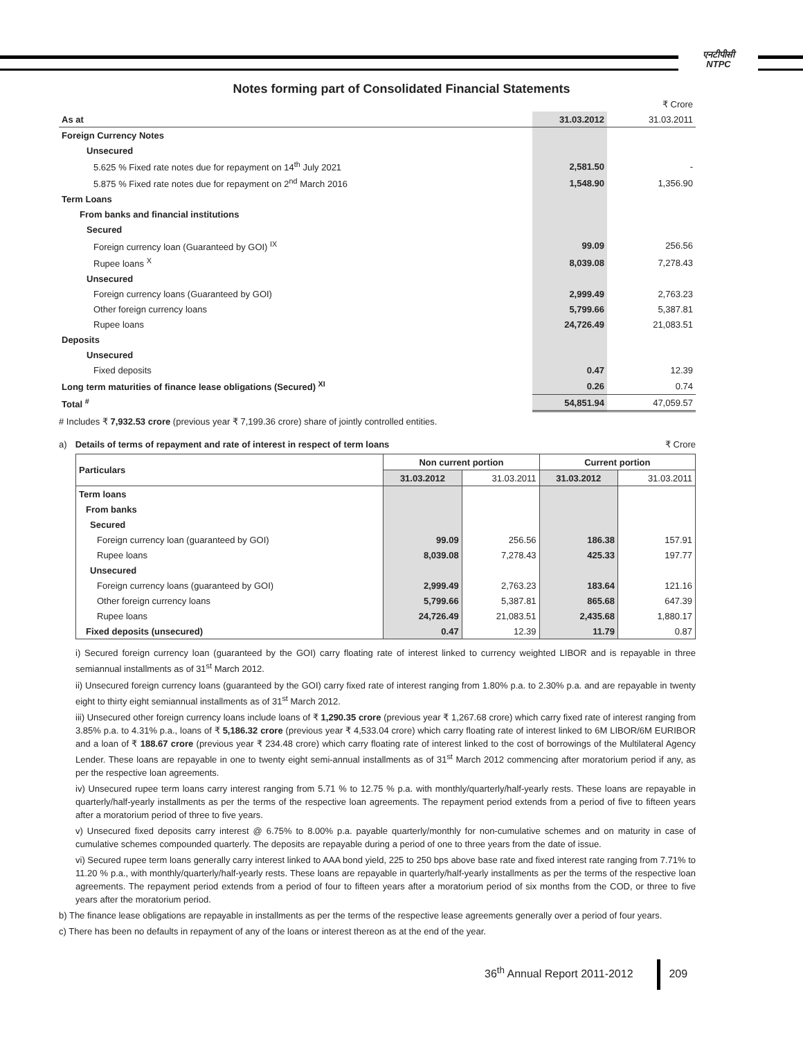एनटीपीसी
NTPC
Notes forming part of Consolidated Financial Statements
| | | ₹ Crore |
| As at | 31.03.2012 | 31.03.2011 |
| Foreign Currency Notes | | |
| Unsecured | | |
| 5.625 % Fixed rate notes due for repayment on 14<sup>th</sup> July 2021 | 2,581.50 | - |
| 5.875 % Fixed rate notes due for repayment on 2<sup>nd</sup> March 2016 | 1,548.90 | 1,356.90 |
| Term Loans | | |
| From banks and financial institutions | | |
| Secured | | |
| Foreign currency loan (Guaranteed by GOI) <sup>IX</sup> | 99.09 | 256.56 |
| Rupee loans <sup>X</sup> | 8,039.08 | 7,278.43 |
| Unsecured | | |
| Foreign currency loans (Guaranteed by GOI) | 2,999.49 | 2,763.23 |
| Other foreign currency loans | 5,799.66 | 5,387.81 |
| Rupee loans | 24,726.49 | 21,083.51 |
| Deposits | | |
| Unsecured | | |
| Fixed deposits | 0.47 | 12.39 |
| Long term maturities of finance lease obligations (Secured) <sup>XI</sup> | 0.26 | 0.74 |
| Total <sup>#</sup> | 54,851.94 | 47,059.57 |
# Includes ₹ 7,932.53 crore (previous year ₹ 7,199.36 crore) share of jointly controlled entities.
a) Details of terms of repayment and rate of interest in respect of term loans ₹ Crore
| Particulars | Non current portion | | Current portion | |
| --- | --- | --- | --- | --- |
| | 31.03.2012 | 31.03.2011 | 31.03.2012 | 31.03.2011 |
| Term loans | | | | |
| From banks | | | | |
| Secured | | | | |
| Foreign currency loan (guaranteed by GOI) | 99.09 | 256.56 | 186.38 | 157.91 |
| Rupee loans | 8,039.08 | 7,278.43 | 425.33 | 197.77 |
| Unsecured | | | | |
| Foreign currency loans (guaranteed by GOI) | 2,999.49 | 2,763.23 | 183.64 | 121.16 |
| Other foreign currency loans | 5,799.66 | 5,387.81 | 865.68 | 647.39 |
| Rupee loans | 24,726.49 | 21,083.51 | 2,435.68 | 1,880.17 |
| Fixed deposits (unsecured) | 0.47 | 12.39 | 11.79 | 0.87 |
i) Secured foreign currency loan (guaranteed by the GOI) carry floating rate of interest linked to currency weighted LIBOR and is repayable in three semiannual installments as of 31<sup>st</sup> March 2012.
ii) Unsecured foreign currency loans (guaranteed by the GOI) carry fixed rate of interest ranging from 1.80% p.a. to 2.30% p.a. and are repayable in twenty eight to thirty eight semiannual installments as of 31<sup>st</sup> March 2012.
iii) Unsecured other foreign currency loans include loans of ₹ 1,290.35 crore (previous year ₹ 1,267.68 crore) which carry fixed rate of interest ranging from 3.85% p.a. to 4.31% p.a., loans of ₹ 5,186.32 crore (previous year ₹ 4,533.04 crore) which carry floating rate of interest linked to 6M LIBOR/6M EURIBOR and a loan of ₹ 188.67 crore (previous year ₹ 234.48 crore) which carry floating rate of interest linked to the cost of borrowings of the Multilateral Agency Lender. These loans are repayable in one to twenty eight semi-annual installments as of 31<sup>st</sup> March 2012 commencing after moratorium period if any, as per the respective loan agreements.
iv) Unsecured rupee term loans carry interest ranging from 5.71 % to 12.75 % p.a. with monthly/quarterly/half-yearly rests. These loans are repayable in quarterly/half-yearly installments as per the terms of the respective loan agreements. The repayment period extends from a period of five to fifteen years after a moratorium period of three to five years.
v) Unsecured fixed deposits carry interest @ 6.75% to 8.00% p.a. payable quarterly/monthly for non-cumulative schemes and on maturity in case of cumulative schemes compounded quarterly. The deposits are repayable during a period of one to three years from the date of issue.
vi) Secured rupee term loans generally carry interest linked to AAA bond yield, 225 to 250 bps above base rate and fixed interest rate ranging from 7.71% to 11.20 % p.a., with monthly/quarterly/half-yearly rests. These loans are repayable in quarterly/half-yearly installments as per the terms of the respective loan agreements. The repayment period extends from a period of four to fifteen years after a moratorium period of six months from the COD, or three to five years after the moratorium period.
b) The finance lease obligations are repayable in installments as per the terms of the respective lease agreements generally over a period of four years.
c) There has been no defaults in repayment of any of the loans or interest thereon as at the end of the year.
36<sup>th</sup> Annual Report 2011-2012 209